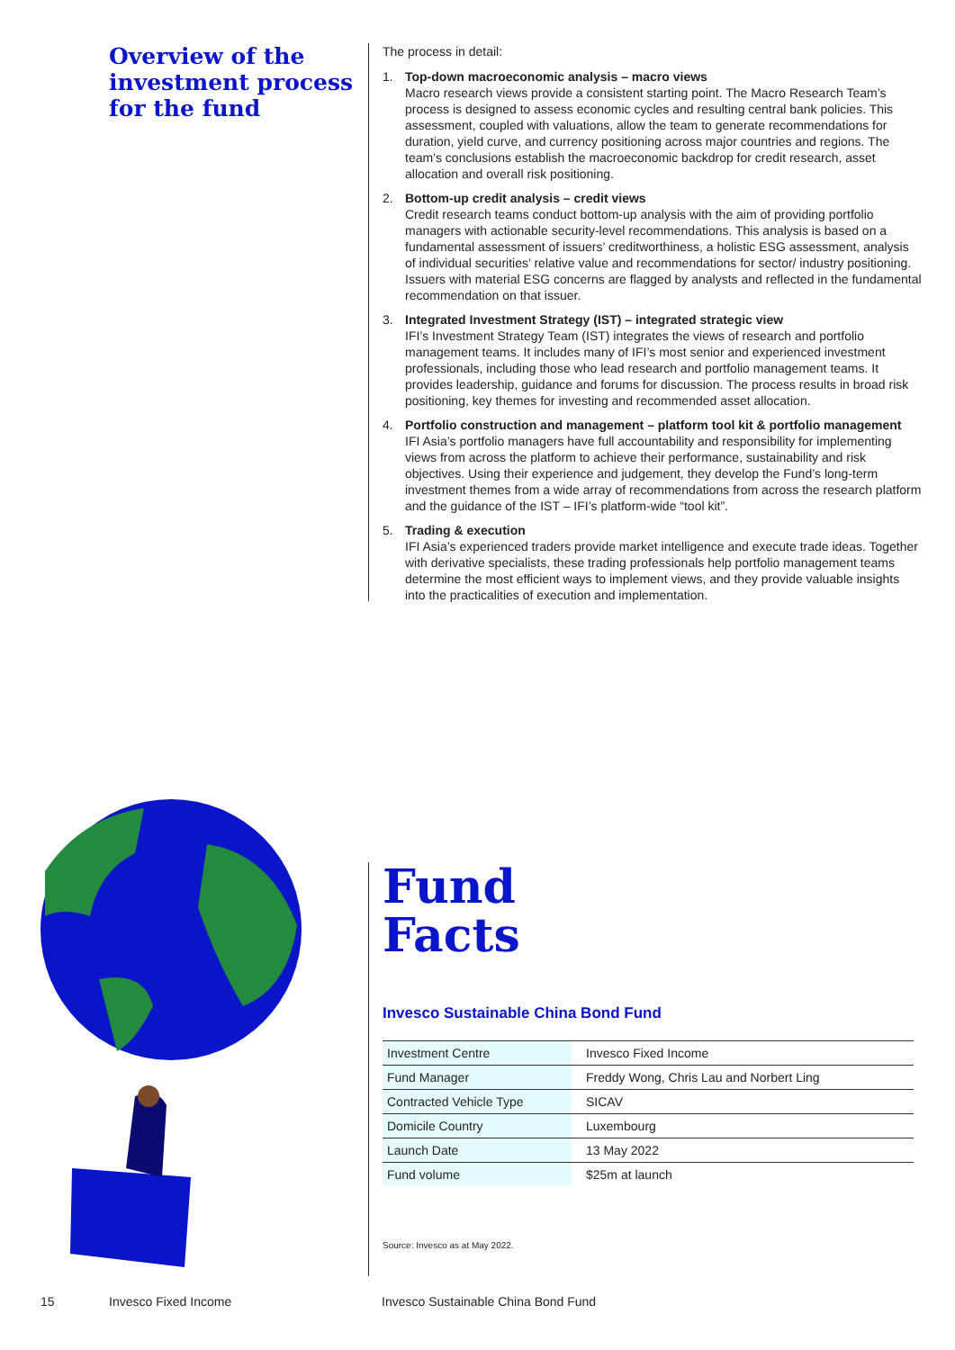Overview of the investment process for the fund
The process in detail:
1. Top-down macroeconomic analysis – macro views
Macro research views provide a consistent starting point. The Macro Research Team’s process is designed to assess economic cycles and resulting central bank policies. This assessment, coupled with valuations, allow the team to generate recommendations for duration, yield curve, and currency positioning across major countries and regions. The team’s conclusions establish the macroeconomic backdrop for credit research, asset allocation and overall risk positioning.
2. Bottom-up credit analysis – credit views
Credit research teams conduct bottom-up analysis with the aim of providing portfolio managers with actionable security-level recommendations. This analysis is based on a fundamental assessment of issuers’ creditworthiness, a holistic ESG assessment, analysis of individual securities’ relative value and recommendations for sector/ industry positioning. Issuers with material ESG concerns are flagged by analysts and reflected in the fundamental recommendation on that issuer.
3. Integrated Investment Strategy (IST) – integrated strategic view
IFI’s Investment Strategy Team (IST) integrates the views of research and portfolio management teams. It includes many of IFI’s most senior and experienced investment professionals, including those who lead research and portfolio management teams. It provides leadership, guidance and forums for discussion. The process results in broad risk positioning, key themes for investing and recommended asset allocation.
4. Portfolio construction and management – platform tool kit & portfolio management
IFI Asia’s portfolio managers have full accountability and responsibility for implementing views from across the platform to achieve their performance, sustainability and risk objectives. Using their experience and judgement, they develop the Fund’s long-term investment themes from a wide array of recommendations from across the research platform and the guidance of the IST – IFI’s platform-wide “tool kit”.
5. Trading & execution
IFI Asia’s experienced traders provide market intelligence and execute trade ideas. Together with derivative specialists, these trading professionals help portfolio management teams determine the most efficient ways to implement views, and they provide valuable insights into the practicalities of execution and implementation.
Fund
Facts
Invesco Sustainable China Bond Fund
| Investment Centre | Invesco Fixed Income |
| Fund Manager | Freddy Wong, Chris Lau and Norbert Ling |
| Contracted Vehicle Type | SICAV |
| Domicile Country | Luxembourg |
| Launch Date | 13 May 2022 |
| Fund volume | $25m at launch |
Source: Invesco as at May 2022.
15 Invesco Fixed Income Invesco Sustainable China Bond Fund